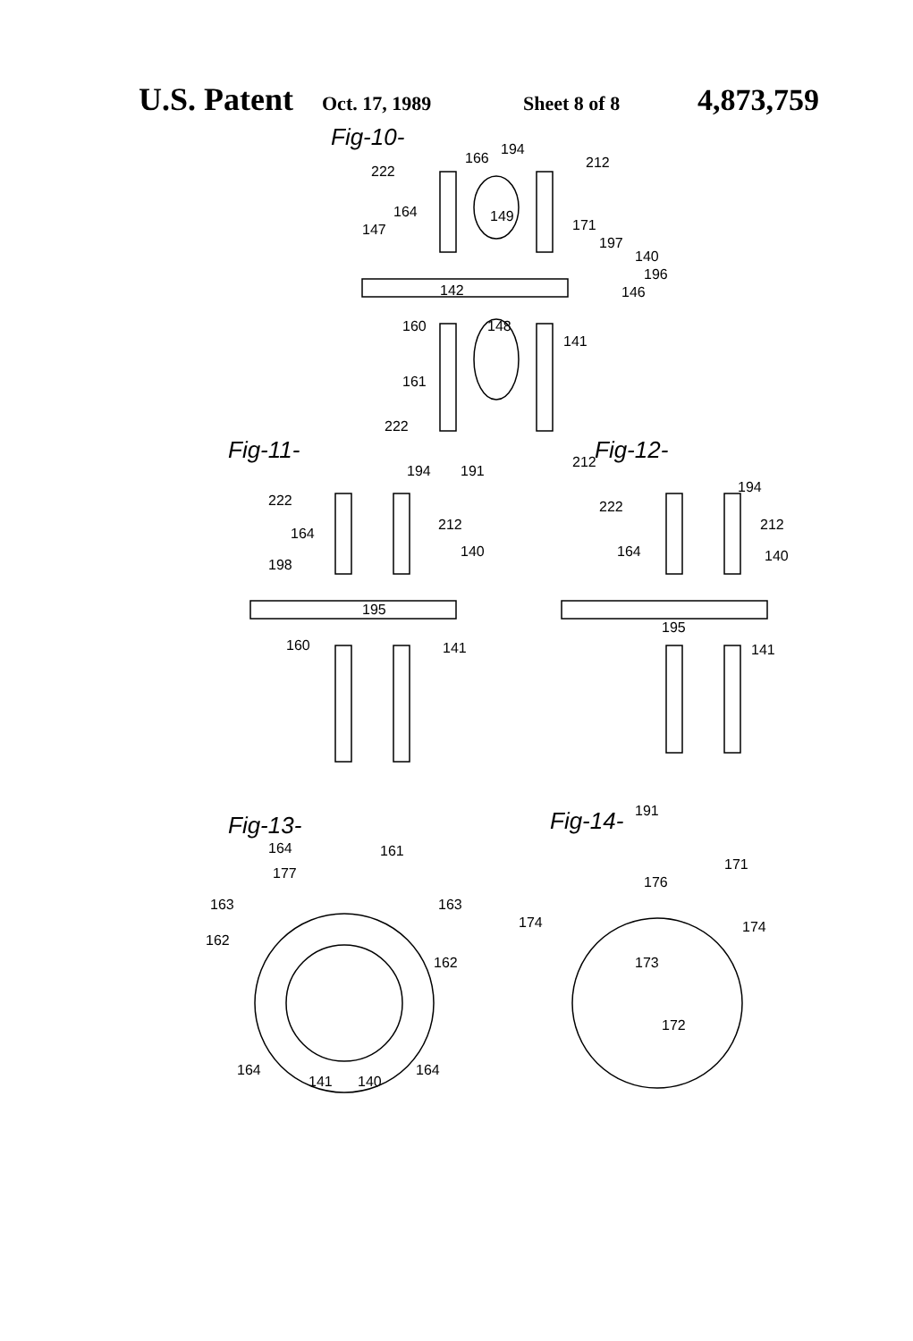U.S. Patent Oct. 17, 1989 Sheet 8 of 8 4,873,759
Fig-10-
222
166
194
212
164
149
171
147
197
140
196
146
142
148
160
141
161
222
191
212
Fig-11-
194
222
212
164
140
198
195
160
141
Fig-12-
194
222
212
164
140
195
141
191
Fig-13-
164
161
177
163
163
162
162
164
141
140
164
Fig-14-
176
171
174
174
173
172